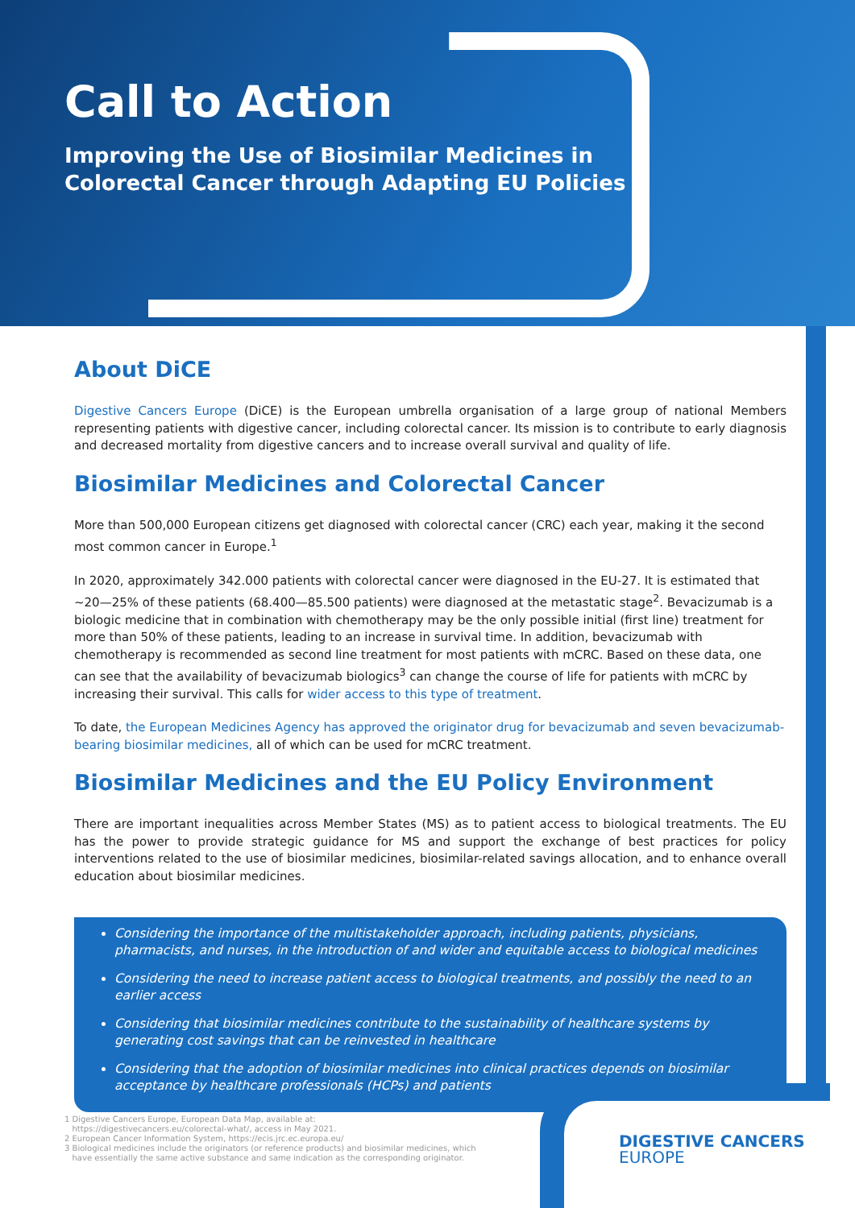Call to Action
Improving the Use of Biosimilar Medicines in
Colorectal Cancer through Adapting EU Policies
About DiCE
Digestive Cancers Europe (DiCE) is the European umbrella organisation of a large group of national Members representing patients with digestive cancer, including colorectal cancer. Its mission is to contribute to early diagnosis and decreased mortality from digestive cancers and to increase overall survival and quality of life.
Biosimilar Medicines and Colorectal Cancer
More than 500,000 European citizens get diagnosed with colorectal cancer (CRC) each year, making it the second most common cancer in Europe.<sup>1</sup>
In 2020, approximately 342.000 patients with colorectal cancer were diagnosed in the EU-27. It is estimated that ~20—25% of these patients (68.400—85.500 patients) were diagnosed at the metastatic stage<sup>2</sup>. Bevacizumab is a biologic medicine that in combination with chemotherapy may be the only possible initial (first line) treatment for more than 50% of these patients, leading to an increase in survival time. In addition, bevacizumab with chemotherapy is recommended as second line treatment for most patients with mCRC. Based on these data, one can see that the availability of bevacizumab biologics<sup>3</sup> can change the course of life for patients with mCRC by increasing their survival. This calls for wider access to this type of treatment.
To date, the European Medicines Agency has approved the originator drug for bevacizumab and seven bevacizumab-bearing biosimilar medicines, all of which can be used for mCRC treatment.
Biosimilar Medicines and the EU Policy Environment
There are important inequalities across Member States (MS) as to patient access to biological treatments. The EU has the power to provide strategic guidance for MS and support the exchange of best practices for policy interventions related to the use of biosimilar medicines, biosimilar-related savings allocation, and to enhance overall education about biosimilar medicines.
Considering the importance of the multistakeholder approach, including patients, physicians, pharmacists, and nurses, in the introduction of and wider and equitable access to biological medicines
Considering the need to increase patient access to biological treatments, and possibly the need to an earlier access
Considering that biosimilar medicines contribute to the sustainability of healthcare systems by generating cost savings that can be reinvested in healthcare
Considering that the adoption of biosimilar medicines into clinical practices depends on biosimilar acceptance by healthcare professionals (HCPs) and patients
1 Digestive Cancers Europe, European Data Map, available at:
https://digestivecancers.eu/colorectal-what/, access in May 2021.
2 European Cancer Information System, https://ecis.jrc.ec.europa.eu/
3 Biological medicines include the originators (or reference products) and biosimilar medicines, which
have essentially the same active substance and same indication as the corresponding originator.
DIGESTIVE CANCERS
EUROPE